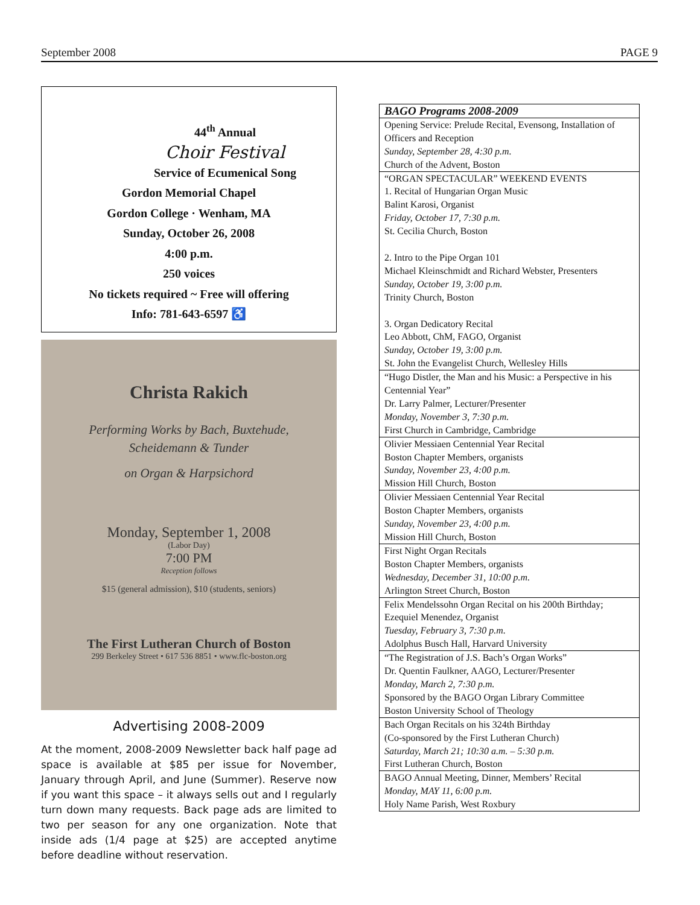September 2008 PAGE 9
44<sup>th</sup> Annual
Choir Festival
Service of Ecumenical Song
Gordon Memorial Chapel
Gordon College · Wenham, MA
Sunday, October 26, 2008
4:00 p.m.
250 voices
No tickets required ~ Free will offering
Info: 781-643-6597 ♿
Christa Rakich
Performing Works by Bach, Buxtehude,
Scheidemann & Tunder
on Organ & Harpsichord
Monday, September 1, 2008
(Labor Day)
7:00 PM
Reception follows
$15 (general admission), $10 (students, seniors)
The First Lutheran Church of Boston
299 Berkeley Street • 617 536 8851 • www.flc-boston.org
Advertising 2008-2009
At the moment, 2008-2009 Newsletter back half page ad space is available at $85 per issue for November, January through April, and June (Summer). Reserve now if you want this space – it always sells out and I regularly turn down many requests. Back page ads are limited to two per season for any one organization. Note that inside ads (1/4 page at $25) are accepted anytime before deadline without reservation.
| BAGO Programs 2008-2009 |
| --- |
| Opening Service: Prelude Recital, Evensong, Installation of Officers and Reception Sunday, September 28, 4:30 p.m. Church of the Advent, Boston |
| “ORGAN SPECTACULAR” WEEKEND EVENTS 1. Recital of Hungarian Organ Music Balint Karosi, Organist Friday, October 17, 7:30 p.m. St. Cecilia Church, Boston 2. Intro to the Pipe Organ 101 Michael Kleinschmidt and Richard Webster, Presenters Sunday, October 19, 3:00 p.m. Trinity Church, Boston 3. Organ Dedicatory Recital Leo Abbott, ChM, FAGO, Organist Sunday, October 19, 3:00 p.m. St. John the Evangelist Church, Wellesley Hills |
| “Hugo Distler, the Man and his Music: a Perspective in his Centennial Year” Dr. Larry Palmer, Lecturer/Presenter Monday, November 3, 7:30 p.m. First Church in Cambridge, Cambridge |
| Olivier Messiaen Centennial Year Recital Boston Chapter Members, organists Sunday, November 23, 4:00 p.m. Mission Hill Church, Boston |
| Olivier Messiaen Centennial Year Recital Boston Chapter Members, organists Sunday, November 23, 4:00 p.m. Mission Hill Church, Boston |
| First Night Organ Recitals Boston Chapter Members, organists Wednesday, December 31, 10:00 p.m. Arlington Street Church, Boston |
| Felix Mendelssohn Organ Recital on his 200th Birthday; Ezequiel Menendez, Organist Tuesday, February 3, 7:30 p.m. Adolphus Busch Hall, Harvard University |
| “The Registration of J.S. Bach’s Organ Works” Dr. Quentin Faulkner, AAGO, Lecturer/Presenter Monday, March 2, 7:30 p.m. Sponsored by the BAGO Organ Library Committee Boston University School of Theology |
| Bach Organ Recitals on his 324th Birthday (Co-sponsored by the First Lutheran Church) Saturday, March 21; 10:30 a.m. – 5:30 p.m. First Lutheran Church, Boston |
| BAGO Annual Meeting, Dinner, Members’ Recital Monday, MAY 11, 6:00 p.m. Holy Name Parish, West Roxbury |